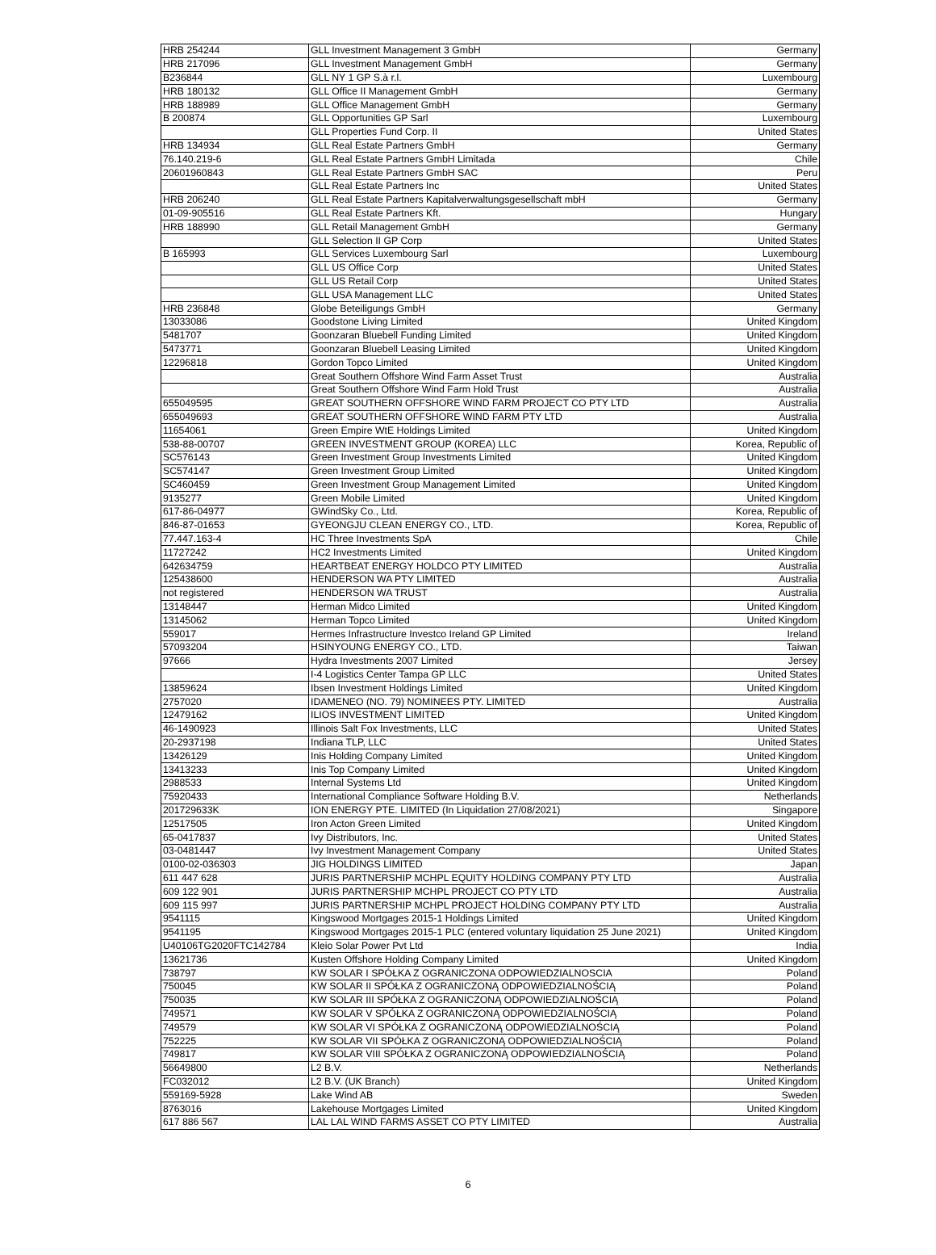| HRB 254244 | GLL Investment Management 3 GmbH | Germany |
| HRB 217096 | GLL Investment Management GmbH | Germany |
| B236844 | GLL NY 1 GP S.à r.l. | Luxembourg |
| HRB 180132 | GLL Office II Management GmbH | Germany |
| HRB 188989 | GLL Office Management GmbH | Germany |
| B 200874 | GLL Opportunities GP Sarl | Luxembourg |
| | GLL Properties Fund Corp. II | United States |
| HRB 134934 | GLL Real Estate Partners GmbH | Germany |
| 76.140.219-6 | GLL Real Estate Partners GmbH Limitada | Chile |
| 20601960843 | GLL Real Estate Partners GmbH SAC | Peru |
| | GLL Real Estate Partners Inc | United States |
| HRB 206240 | GLL Real Estate Partners Kapitalverwaltungsgesellschaft mbH | Germany |
| 01-09-905516 | GLL Real Estate Partners Kft. | Hungary |
| HRB 188990 | GLL Retail Management GmbH | Germany |
| | GLL Selection II GP Corp | United States |
| B 165993 | GLL Services Luxembourg Sarl | Luxembourg |
| | GLL US Office Corp | United States |
| | GLL US Retail Corp | United States |
| | GLL USA Management LLC | United States |
| HRB 236848 | Globe Beteiligungs GmbH | Germany |
| 13033086 | Goodstone Living Limited | United Kingdom |
| 5481707 | Goonzaran Bluebell Funding Limited | United Kingdom |
| 5473771 | Goonzaran Bluebell Leasing Limited | United Kingdom |
| 12296818 | Gordon Topco Limited | United Kingdom |
| | Great Southern Offshore Wind Farm Asset Trust | Australia |
| | Great Southern Offshore Wind Farm Hold Trust | Australia |
| 655049595 | GREAT SOUTHERN OFFSHORE WIND FARM PROJECT CO PTY LTD | Australia |
| 655049693 | GREAT SOUTHERN OFFSHORE WIND FARM PTY LTD | Australia |
| 11654061 | Green Empire WtE Holdings Limited | United Kingdom |
| 538-88-00707 | GREEN INVESTMENT GROUP (KOREA) LLC | Korea, Republic of |
| SC576143 | Green Investment Group Investments Limited | United Kingdom |
| SC574147 | Green Investment Group Limited | United Kingdom |
| SC460459 | Green Investment Group Management Limited | United Kingdom |
| 9135277 | Green Mobile Limited | United Kingdom |
| 617-86-04977 | GWindSky Co., Ltd. | Korea, Republic of |
| 846-87-01653 | GYEONGJU CLEAN ENERGY CO., LTD. | Korea, Republic of |
| 77.447.163-4 | HC Three Investments SpA | Chile |
| 11727242 | HC2 Investments Limited | United Kingdom |
| 642634759 | HEARTBEAT ENERGY HOLDCO PTY LIMITED | Australia |
| 125438600 | HENDERSON WA PTY LIMITED | Australia |
| not registered | HENDERSON WA TRUST | Australia |
| 13148447 | Herman Midco Limited | United Kingdom |
| 13145062 | Herman Topco Limited | United Kingdom |
| 559017 | Hermes Infrastructure Investco Ireland GP Limited | Ireland |
| 57093204 | HSINYOUNG ENERGY CO., LTD. | Taiwan |
| 97666 | Hydra Investments 2007 Limited | Jersey |
| | I-4 Logistics Center Tampa GP LLC | United States |
| 13859624 | Ibsen Investment Holdings Limited | United Kingdom |
| 2757020 | IDAMENEO (NO. 79) NOMINEES PTY. LIMITED | Australia |
| 12479162 | ILIOS INVESTMENT LIMITED | United Kingdom |
| 46-1490923 | Illinois Salt Fox Investments, LLC | United States |
| 20-2937198 | Indiana TLP, LLC | United States |
| 13426129 | Inis Holding Company Limited | United Kingdom |
| 13413233 | Inis Top Company Limited | United Kingdom |
| 2988533 | Internal Systems Ltd | United Kingdom |
| 75920433 | International Compliance Software Holding B.V. | Netherlands |
| 201729633K | ION ENERGY PTE. LIMITED (In Liquidation 27/08/2021) | Singapore |
| 12517505 | Iron Acton Green Limited | United Kingdom |
| 65-0417837 | Ivy Distributors, Inc. | United States |
| 03-0481447 | Ivy Investment Management Company | United States |
| 0100-02-036303 | JIG HOLDINGS LIMITED | Japan |
| 611 447 628 | JURIS PARTNERSHIP MCHPL EQUITY HOLDING COMPANY PTY LTD | Australia |
| 609 122 901 | JURIS PARTNERSHIP MCHPL PROJECT CO PTY LTD | Australia |
| 609 115 997 | JURIS PARTNERSHIP MCHPL PROJECT HOLDING COMPANY PTY LTD | Australia |
| 9541115 | Kingswood Mortgages 2015-1 Holdings Limited | United Kingdom |
| 9541195 | Kingswood Mortgages 2015-1 PLC (entered voluntary liquidation 25 June 2021) | United Kingdom |
| U40106TG2020FTC142784 | Kleio Solar Power Pvt Ltd | India |
| 13621736 | Kusten Offshore Holding Company Limited | United Kingdom |
| 738797 | KW SOLAR I SPÓŁKA Z OGRANICZONA ODPOWIEDZIALNOSCIA | Poland |
| 750045 | KW SOLAR II SPÓŁKA Z OGRANICZONĄ ODPOWIEDZIALNOŚCIĄ | Poland |
| 750035 | KW SOLAR III SPÓŁKA Z OGRANICZONĄ ODPOWIEDZIALNOŚCIĄ | Poland |
| 749571 | KW SOLAR V SPÓŁKA Z OGRANICZONĄ ODPOWIEDZIALNOŚCIĄ | Poland |
| 749579 | KW SOLAR VI SPÓŁKA Z OGRANICZONĄ ODPOWIEDZIALNOŚCIĄ | Poland |
| 752225 | KW SOLAR VII SPÓŁKA Z OGRANICZONĄ ODPOWIEDZIALNOŚCIĄ | Poland |
| 749817 | KW SOLAR VIII SPÓŁKA Z OGRANICZONĄ ODPOWIEDZIALNOŚCIĄ | Poland |
| 56649800 | L2 B.V. | Netherlands |
| FC032012 | L2 B.V. (UK Branch) | United Kingdom |
| 559169-5928 | Lake Wind AB | Sweden |
| 8763016 | Lakehouse Mortgages Limited | United Kingdom |
| 617 886 567 | LAL LAL WIND FARMS ASSET CO PTY LIMITED | Australia |
6